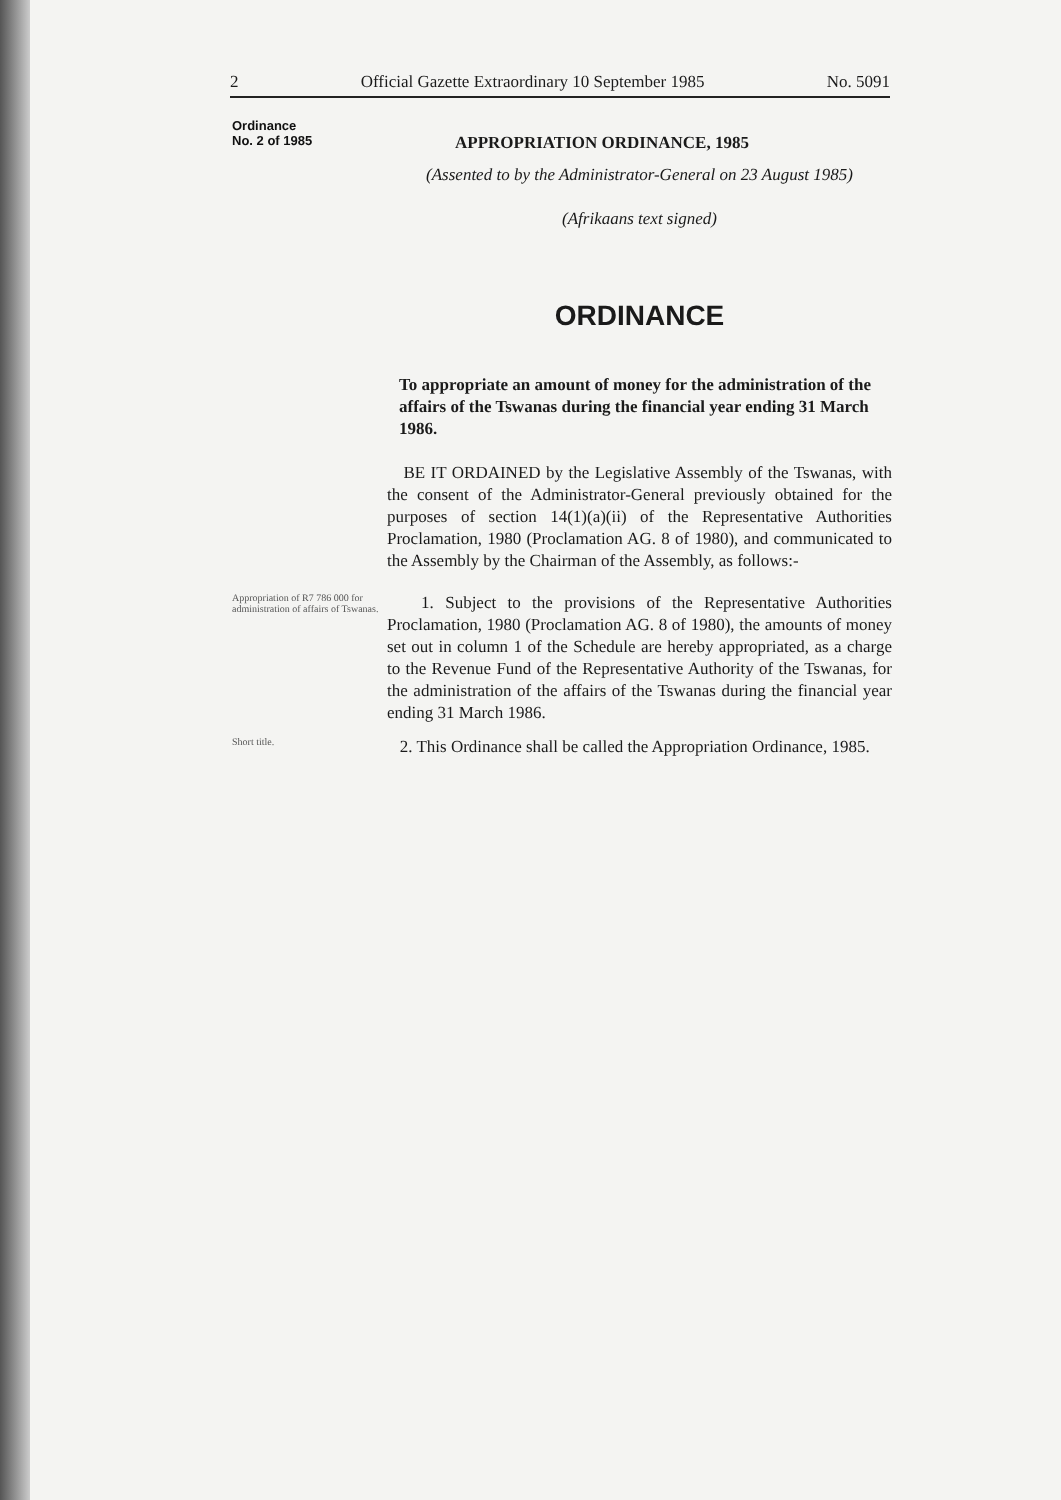2 Official Gazette Extraordinary 10 September 1985 No. 5091
Ordinance
No. 2 of 1985
APPROPRIATION ORDINANCE, 1985
(Assented to by the Administrator-General on 23 August 1985)
(Afrikaans text signed)
ORDINANCE
To appropriate an amount of money for the administration of the affairs of the Tswanas during the financial year ending 31 March 1986.
BE IT ORDAINED by the Legislative Assembly of the Tswanas, with the consent of the Administrator-General previously obtained for the purposes of section 14(1)(a)(ii) of the Representative Authorities Proclamation, 1980 (Proclamation AG. 8 of 1980), and communicated to the Assembly by the Chairman of the Assembly, as follows:-
Appropriation of R7 786 000 for administration of affairs of Tswanas.
1. Subject to the provisions of the Representative Authorities Proclamation, 1980 (Proclamation AG. 8 of 1980), the amounts of money set out in column 1 of the Schedule are hereby appropriated, as a charge to the Revenue Fund of the Representative Authority of the Tswanas, for the administration of the affairs of the Tswanas during the financial year ending 31 March 1986.
Short title.
2. This Ordinance shall be called the Appropriation Ordinance, 1985.